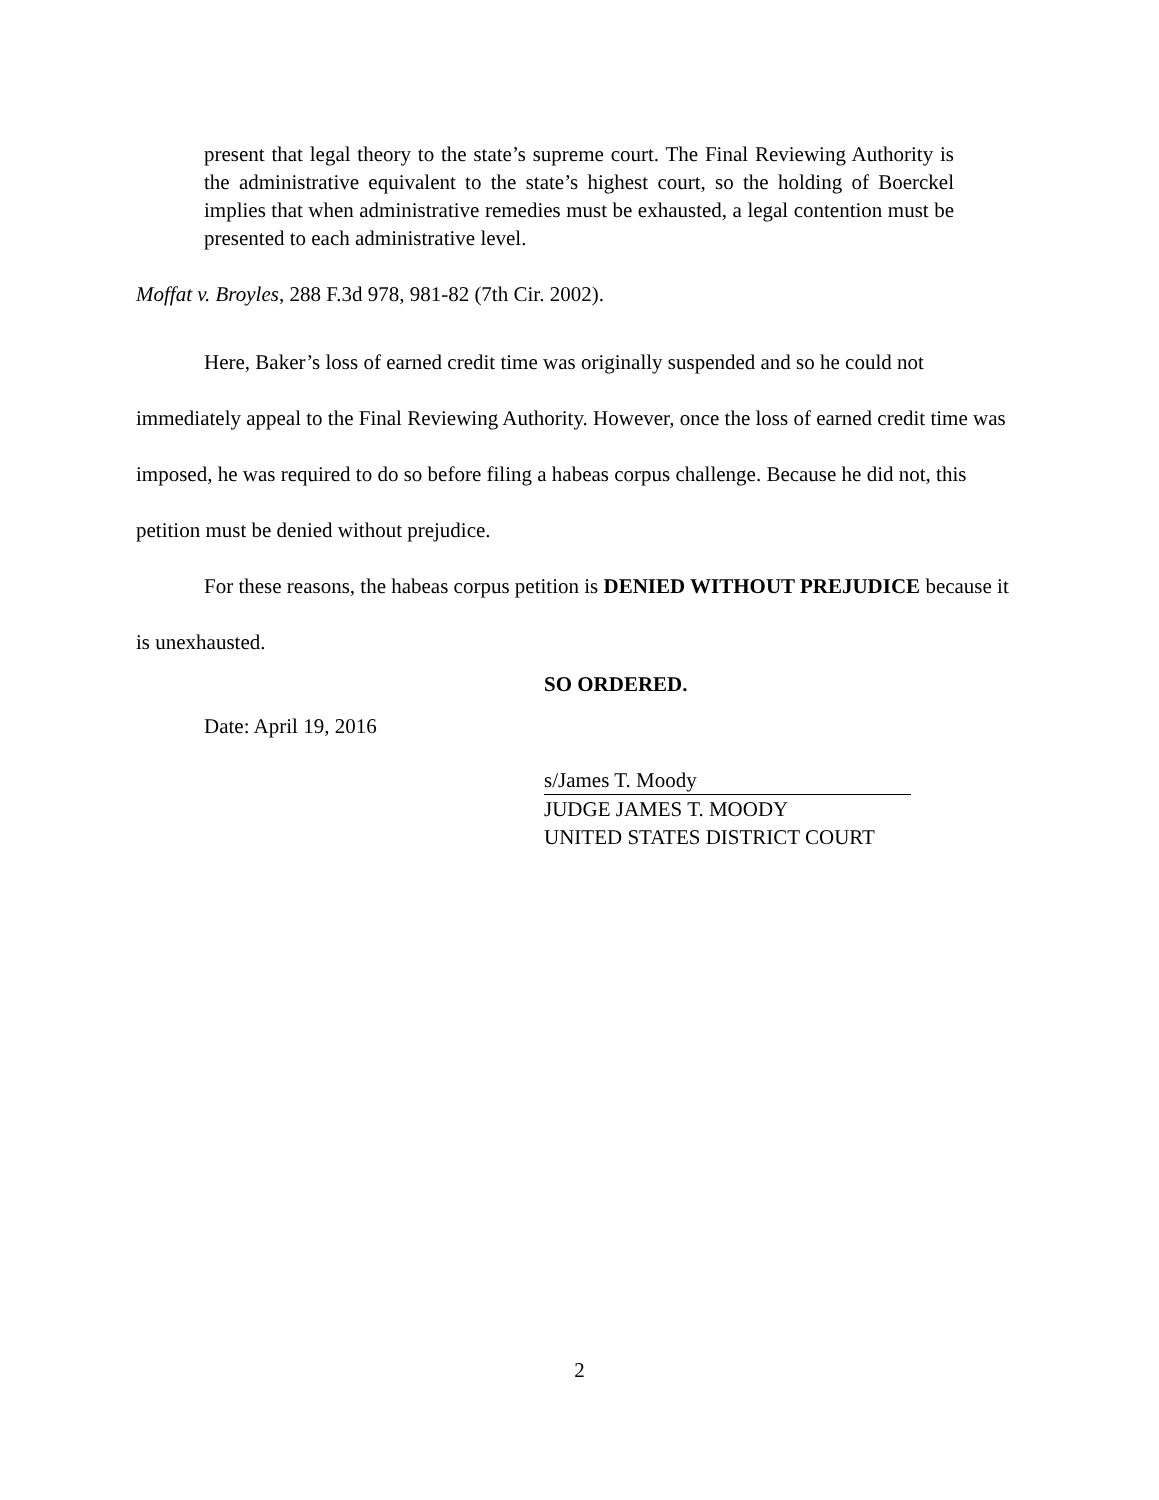present that legal theory to the state’s supreme court. The Final Reviewing Authority is the administrative equivalent to the state’s highest court, so the holding of Boerckel implies that when administrative remedies must be exhausted, a legal contention must be presented to each administrative level.
Moffat v. Broyles, 288 F.3d 978, 981-82 (7th Cir. 2002).
Here, Baker’s loss of earned credit time was originally suspended and so he could not immediately appeal to the Final Reviewing Authority. However, once the loss of earned credit time was imposed, he was required to do so before filing a habeas corpus challenge. Because he did not, this petition must be denied without prejudice.
For these reasons, the habeas corpus petition is DENIED WITHOUT PREJUDICE because it is unexhausted.
SO ORDERED.
Date: April 19, 2016
s/James T. Moody
JUDGE JAMES T. MOODY
UNITED STATES DISTRICT COURT
2